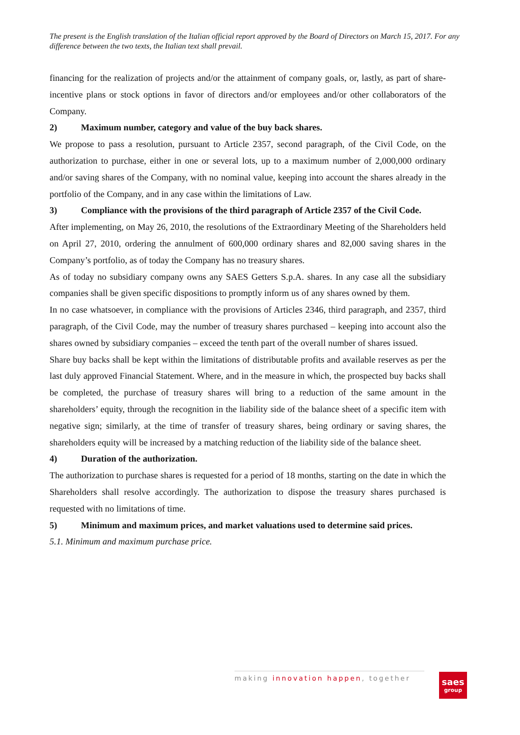The present is the English translation of the Italian official report approved by the Board of Directors on March 15, 2017. For any difference between the two texts, the Italian text shall prevail.
financing for the realization of projects and/or the attainment of company goals, or, lastly, as part of share-incentive plans or stock options in favor of directors and/or employees and/or other collaborators of the Company.
2) Maximum number, category and value of the buy back shares.
We propose to pass a resolution, pursuant to Article 2357, second paragraph, of the Civil Code, on the authorization to purchase, either in one or several lots, up to a maximum number of 2,000,000 ordinary and/or saving shares of the Company, with no nominal value, keeping into account the shares already in the portfolio of the Company, and in any case within the limitations of Law.
3) Compliance with the provisions of the third paragraph of Article 2357 of the Civil Code.
After implementing, on May 26, 2010, the resolutions of the Extraordinary Meeting of the Shareholders held on April 27, 2010, ordering the annulment of 600,000 ordinary shares and 82,000 saving shares in the Company’s portfolio, as of today the Company has no treasury shares.
As of today no subsidiary company owns any SAES Getters S.p.A. shares. In any case all the subsidiary companies shall be given specific dispositions to promptly inform us of any shares owned by them.
In no case whatsoever, in compliance with the provisions of Articles 2346, third paragraph, and 2357, third paragraph, of the Civil Code, may the number of treasury shares purchased – keeping into account also the shares owned by subsidiary companies – exceed the tenth part of the overall number of shares issued.
Share buy backs shall be kept within the limitations of distributable profits and available reserves as per the last duly approved Financial Statement. Where, and in the measure in which, the prospected buy backs shall be completed, the purchase of treasury shares will bring to a reduction of the same amount in the shareholders’ equity, through the recognition in the liability side of the balance sheet of a specific item with negative sign; similarly, at the time of transfer of treasury shares, being ordinary or saving shares, the shareholders equity will be increased by a matching reduction of the liability side of the balance sheet.
4) Duration of the authorization.
The authorization to purchase shares is requested for a period of 18 months, starting on the date in which the Shareholders shall resolve accordingly. The authorization to dispose the treasury shares purchased is requested with no limitations of time.
5) Minimum and maximum prices, and market valuations used to determine said prices.
5.1. Minimum and maximum purchase price.
making innovation happen, together
saes
group